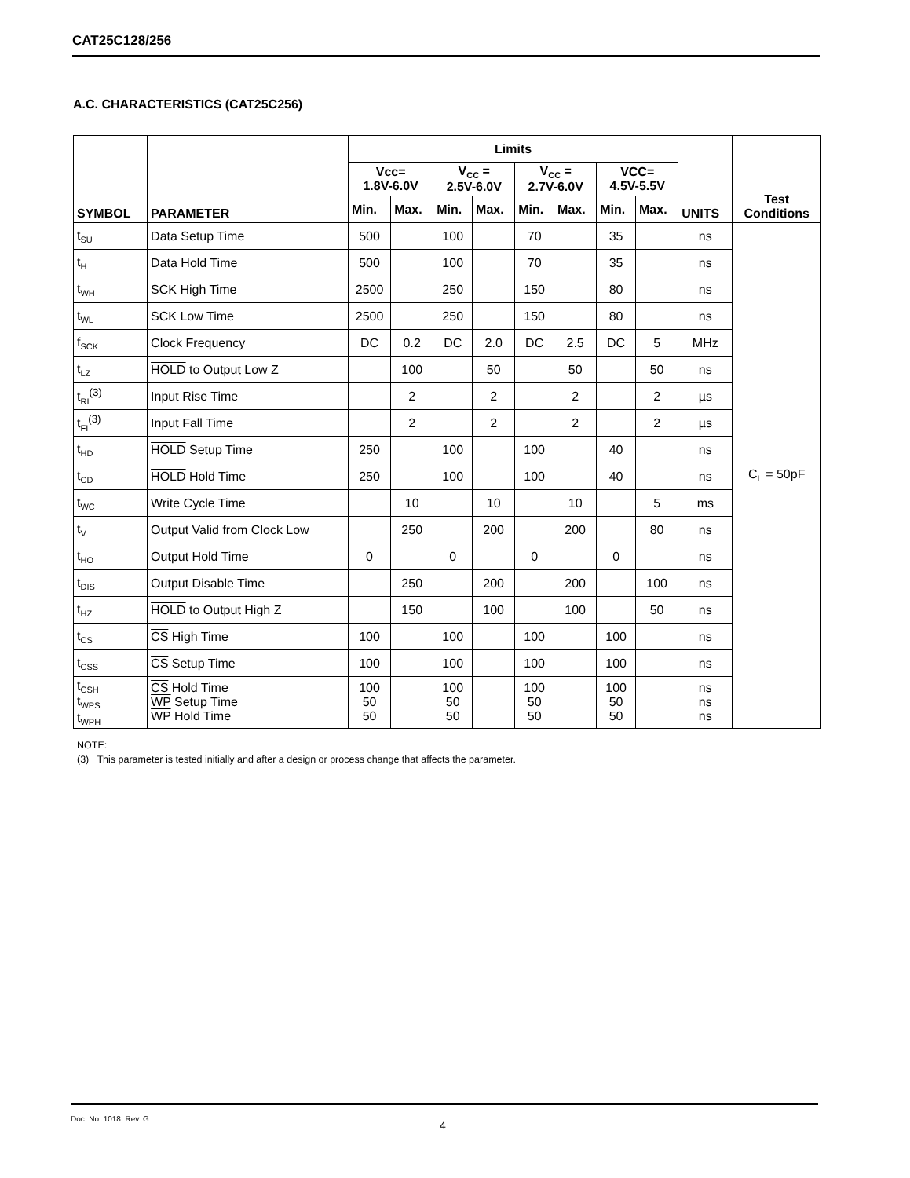CAT25C128/256
A.C. CHARACTERISTICS (CAT25C256)
| SYMBOL | PARAMETER | Limits | | | | | | | | UNITS | Test Conditions |
| --- | --- | --- | --- | --- | --- | --- | --- | --- | --- | --- | --- |
| | | Vcc= 1.8V-6.0V | | V<sub>CC</sub> = 2.5V-6.0V | | V<sub>CC</sub> = 2.7V-6.0V | | VCC= 4.5V-5.5V | | | |
| | | Min. | Max. | Min. | Max. | Min. | Max. | Min. | Max. | | |
| t<sub>SU</sub> | Data Setup Time | 500 | | 100 | | 70 | | 35 | | ns | C<sub>L</sub> = 50pF |
| t<sub>H</sub> | Data Hold Time | 500 | | 100 | | 70 | | 35 | | ns | |
| t<sub>WH</sub> | SCK High Time | 2500 | | 250 | | 150 | | 80 | | ns | |
| t<sub>WL</sub> | SCK Low Time | 2500 | | 250 | | 150 | | 80 | | ns | |
| f<sub>SCK</sub> | Clock Frequency | DC | 0.2 | DC | 2.0 | DC | 2.5 | DC | 5 | MHz | |
| t<sub>LZ</sub> | HOLD to Output Low Z | | 100 | | 50 | | 50 | | 50 | ns | |
| t<sub>RI</sub><sup>(3)</sup> | Input Rise Time | | 2 | | 2 | | 2 | | 2 | µs | |
| t<sub>FI</sub><sup>(3)</sup> | Input Fall Time | | 2 | | 2 | | 2 | | 2 | µs | |
| t<sub>HD</sub> | HOLD Setup Time | 250 | | 100 | | 100 | | 40 | | ns | |
| t<sub>CD</sub> | HOLD Hold Time | 250 | | 100 | | 100 | | 40 | | ns | |
| t<sub>WC</sub> | Write Cycle Time | | 10 | | 10 | | 10 | | 5 | ms | |
| t<sub>V</sub> | Output Valid from Clock Low | | 250 | | 200 | | 200 | | 80 | ns | |
| t<sub>HO</sub> | Output Hold Time | 0 | | 0 | | 0 | | 0 | | ns | |
| t<sub>DIS</sub> | Output Disable Time | | 250 | | 200 | | 200 | | 100 | ns | |
| t<sub>HZ</sub> | HOLD to Output High Z | | 150 | | 100 | | 100 | | 50 | ns | |
| t<sub>CS</sub> | CS High Time | 100 | | 100 | | 100 | | 100 | | ns | |
| t<sub>CSS</sub> | CS Setup Time | 100 | | 100 | | 100 | | 100 | | ns | |
| t<sub>CSH</sub> t<sub>WPS</sub> t<sub>WPH</sub> | CS Hold Time WP Setup Time WP Hold Time | 100 50 50 | | 100 50 50 | | 100 50 50 | | 100 50 50 | | ns ns ns | |
NOTE:
(3) This parameter is tested initially and after a design or process change that affects the parameter.
Doc. No. 1018, Rev. G
4